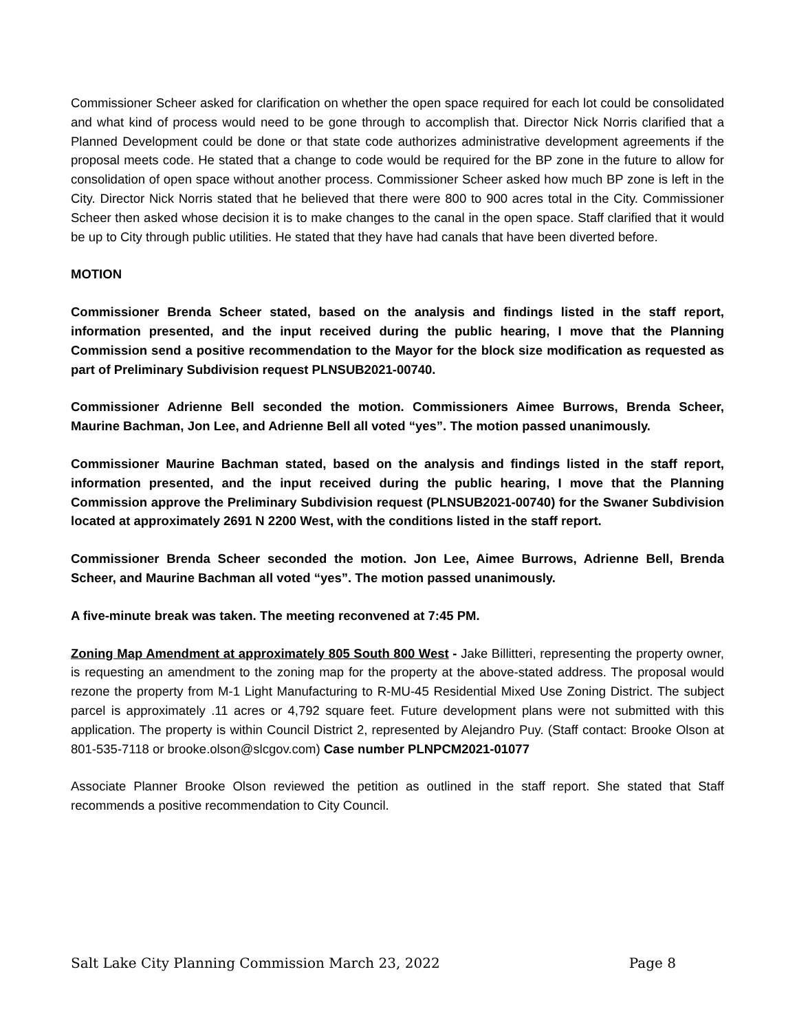Commissioner Scheer asked for clarification on whether the open space required for each lot could be consolidated and what kind of process would need to be gone through to accomplish that. Director Nick Norris clarified that a Planned Development could be done or that state code authorizes administrative development agreements if the proposal meets code. He stated that a change to code would be required for the BP zone in the future to allow for consolidation of open space without another process. Commissioner Scheer asked how much BP zone is left in the City. Director Nick Norris stated that he believed that there were 800 to 900 acres total in the City. Commissioner Scheer then asked whose decision it is to make changes to the canal in the open space. Staff clarified that it would be up to City through public utilities. He stated that they have had canals that have been diverted before.
MOTION
Commissioner Brenda Scheer stated, based on the analysis and findings listed in the staff report, information presented, and the input received during the public hearing, I move that the Planning Commission send a positive recommendation to the Mayor for the block size modification as requested as part of Preliminary Subdivision request PLNSUB2021-00740.
Commissioner Adrienne Bell seconded the motion. Commissioners Aimee Burrows, Brenda Scheer, Maurine Bachman, Jon Lee, and Adrienne Bell all voted “yes”. The motion passed unanimously.
Commissioner Maurine Bachman stated, based on the analysis and findings listed in the staff report, information presented, and the input received during the public hearing, I move that the Planning Commission approve the Preliminary Subdivision request (PLNSUB2021-00740) for the Swaner Subdivision located at approximately 2691 N 2200 West, with the conditions listed in the staff report.
Commissioner Brenda Scheer seconded the motion. Jon Lee, Aimee Burrows, Adrienne Bell, Brenda Scheer, and Maurine Bachman all voted “yes”. The motion passed unanimously.
A five-minute break was taken. The meeting reconvened at 7:45 PM.
Zoning Map Amendment at approximately 805 South 800 West - Jake Billitteri, representing the property owner, is requesting an amendment to the zoning map for the property at the above-stated address. The proposal would rezone the property from M-1 Light Manufacturing to R-MU-45 Residential Mixed Use Zoning District. The subject parcel is approximately .11 acres or 4,792 square feet. Future development plans were not submitted with this application. The property is within Council District 2, represented by Alejandro Puy. (Staff contact: Brooke Olson at 801-535-7118 or brooke.olson@slcgov.com) Case number PLNPCM2021-01077
Associate Planner Brooke Olson reviewed the petition as outlined in the staff report. She stated that Staff recommends a positive recommendation to City Council.
Salt Lake City Planning Commission March 23, 2022 Page 8